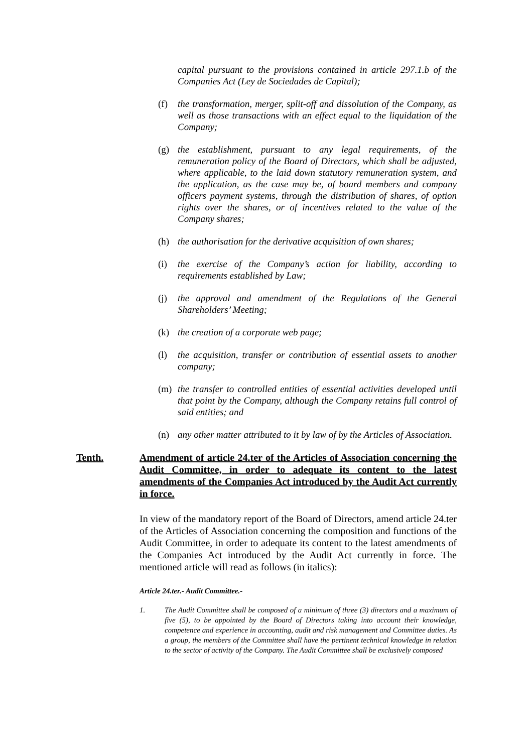capital pursuant to the provisions contained in article 297.1.b of the Companies Act (Ley de Sociedades de Capital);
(f) the transformation, merger, split-off and dissolution of the Company, as well as those transactions with an effect equal to the liquidation of the Company;
(g) the establishment, pursuant to any legal requirements, of the remuneration policy of the Board of Directors, which shall be adjusted, where applicable, to the laid down statutory remuneration system, and the application, as the case may be, of board members and company officers payment systems, through the distribution of shares, of option rights over the shares, or of incentives related to the value of the Company shares;
(h) the authorisation for the derivative acquisition of own shares;
(i) the exercise of the Company’s action for liability, according to requirements established by Law;
(j) the approval and amendment of the Regulations of the General Shareholders’ Meeting;
(k) the creation of a corporate web page;
(l) the acquisition, transfer or contribution of essential assets to another company;
(m) the transfer to controlled entities of essential activities developed until that point by the Company, although the Company retains full control of said entities; and
(n) any other matter attributed to it by law of by the Articles of Association.
Tenth. Amendment of article 24.ter of the Articles of Association concerning the Audit Committee, in order to adequate its content to the latest amendments of the Companies Act introduced by the Audit Act currently in force.
In view of the mandatory report of the Board of Directors, amend article 24.ter of the Articles of Association concerning the composition and functions of the Audit Committee, in order to adequate its content to the latest amendments of the Companies Act introduced by the Audit Act currently in force. The mentioned article will read as follows (in italics):
Article 24.ter.- Audit Committee.-
1. The Audit Committee shall be composed of a minimum of three (3) directors and a maximum of five (5), to be appointed by the Board of Directors taking into account their knowledge, competence and experience in accounting, audit and risk management and Committee duties. As a group, the members of the Committee shall have the pertinent technical knowledge in relation to the sector of activity of the Company. The Audit Committee shall be exclusively composed